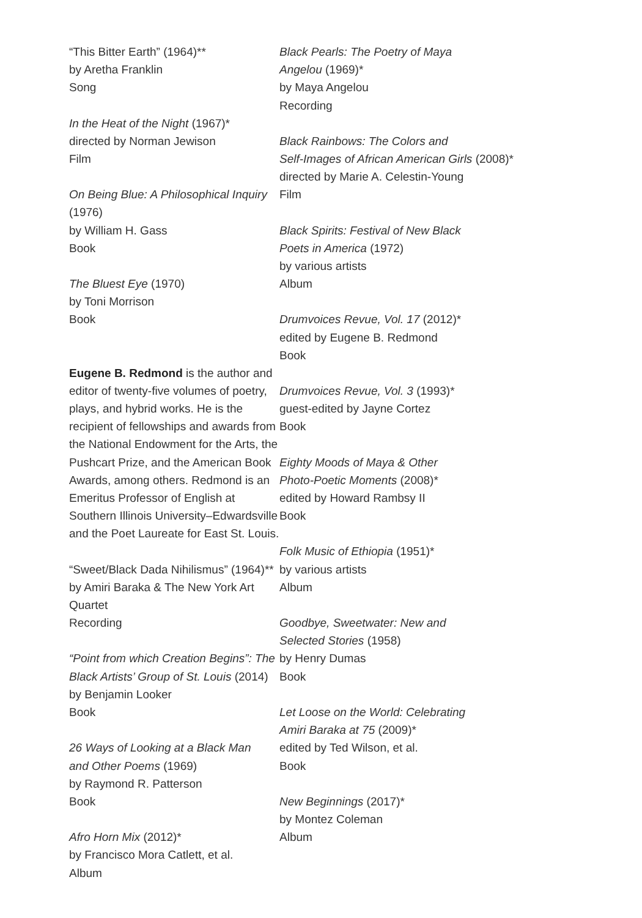“This Bitter Earth” (1964)**
by Aretha Franklin
Song
In the Heat of the Night (1967)*
directed by Norman Jewison
Film
On Being Blue: A Philosophical Inquiry (1976)
by William H. Gass
Book
The Bluest Eye (1970)
by Toni Morrison
Book
Eugene B. Redmond is the author and editor of twenty-five volumes of poetry, plays, and hybrid works. He is the recipient of fellowships and awards from the National Endowment for the Arts, the Pushcart Prize, and the American Book Awards, among others. Redmond is an Emeritus Professor of English at Southern Illinois University–Edwardsville and the Poet Laureate for East St. Louis.
“Sweet/Black Dada Nihilismus” (1964)**
by Amiri Baraka & The New York Art Quartet
Recording
“Point from which Creation Begins”: The Black Artists’ Group of St. Louis (2014)
by Benjamin Looker
Book
26 Ways of Looking at a Black Man
and Other Poems (1969)
by Raymond R. Patterson
Book
Afro Horn Mix (2012)*
by Francisco Mora Catlett, et al.
Album
Black Pearls: The Poetry of Maya
Angelou (1969)*
by Maya Angelou
Recording
Black Rainbows: The Colors and
Self-Images of African American Girls (2008)*
directed by Marie A. Celestin-Young
Film
Black Spirits: Festival of New Black
Poets in America (1972)
by various artists
Album
Drumvoices Revue, Vol. 17 (2012)*
edited by Eugene B. Redmond
Book
Drumvoices Revue, Vol. 3 (1993)*
guest-edited by Jayne Cortez
Book
Eighty Moods of Maya & Other
Photo-Poetic Moments (2008)*
edited by Howard Rambsy II
Book
Folk Music of Ethiopia (1951)*
by various artists
Album
Goodbye, Sweetwater: New and
Selected Stories (1958)
by Henry Dumas
Book
Let Loose on the World: Celebrating
Amiri Baraka at 75 (2009)*
edited by Ted Wilson, et al.
Book
New Beginnings (2017)*
by Montez Coleman
Album